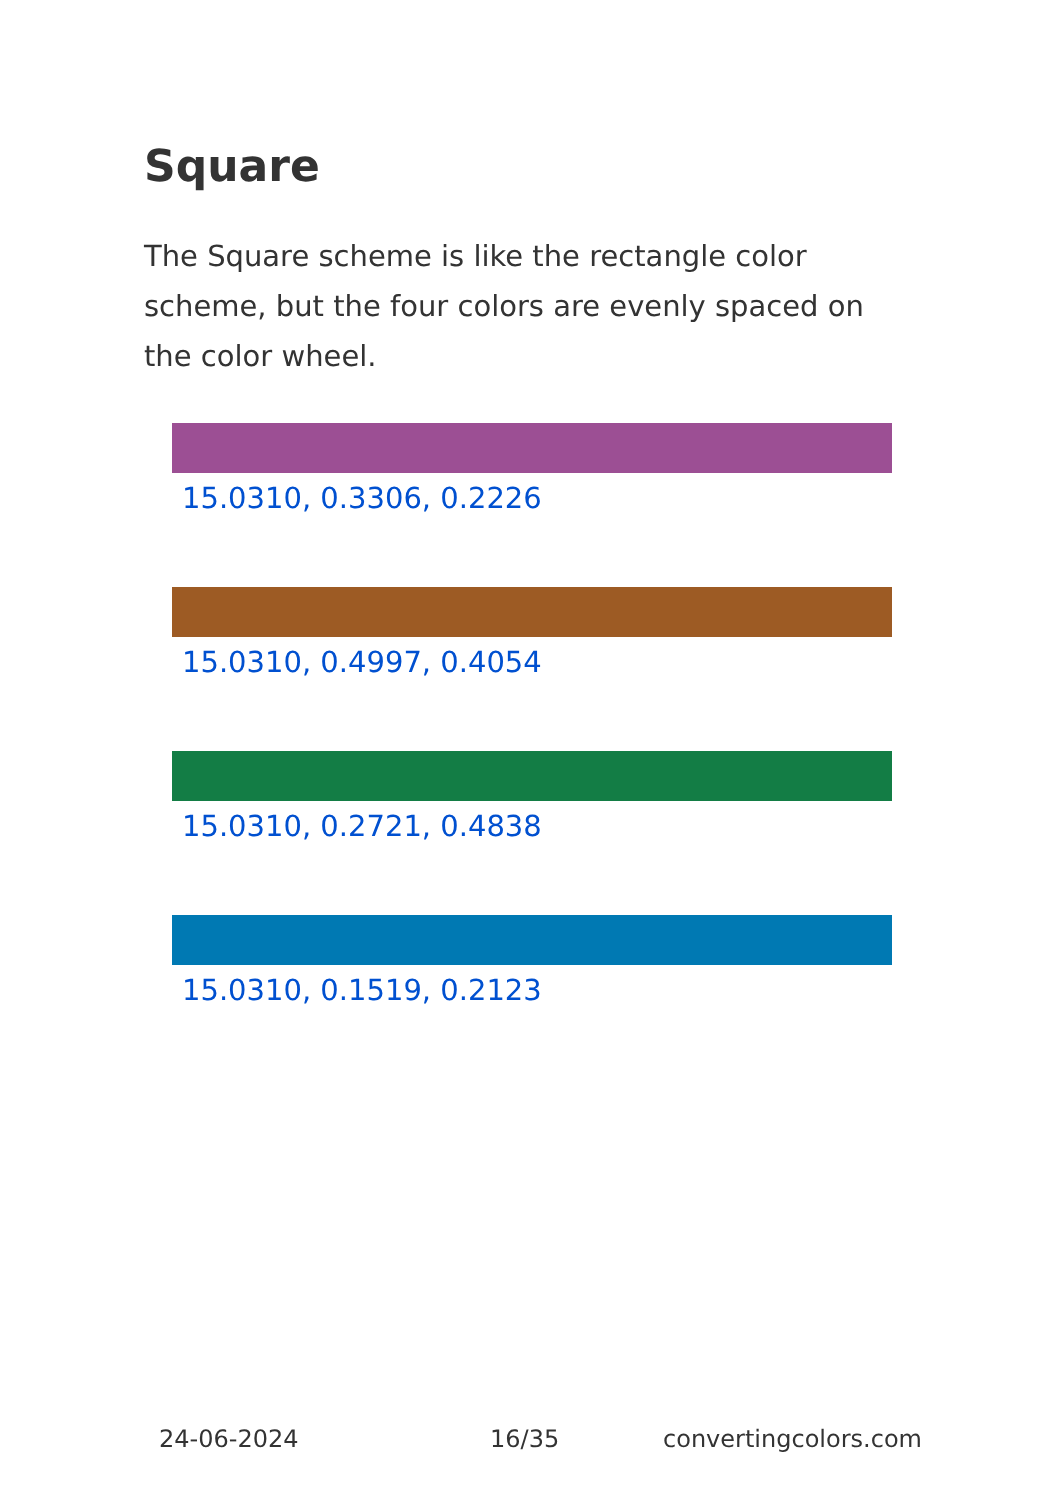Square
The Square scheme is like the rectangle color scheme, but the four colors are evenly spaced on the color wheel.
15.0310, 0.3306, 0.2226
15.0310, 0.4997, 0.4054
15.0310, 0.2721, 0.4838
15.0310, 0.1519, 0.2123
24-06-2024 16/35 convertingcolors.com